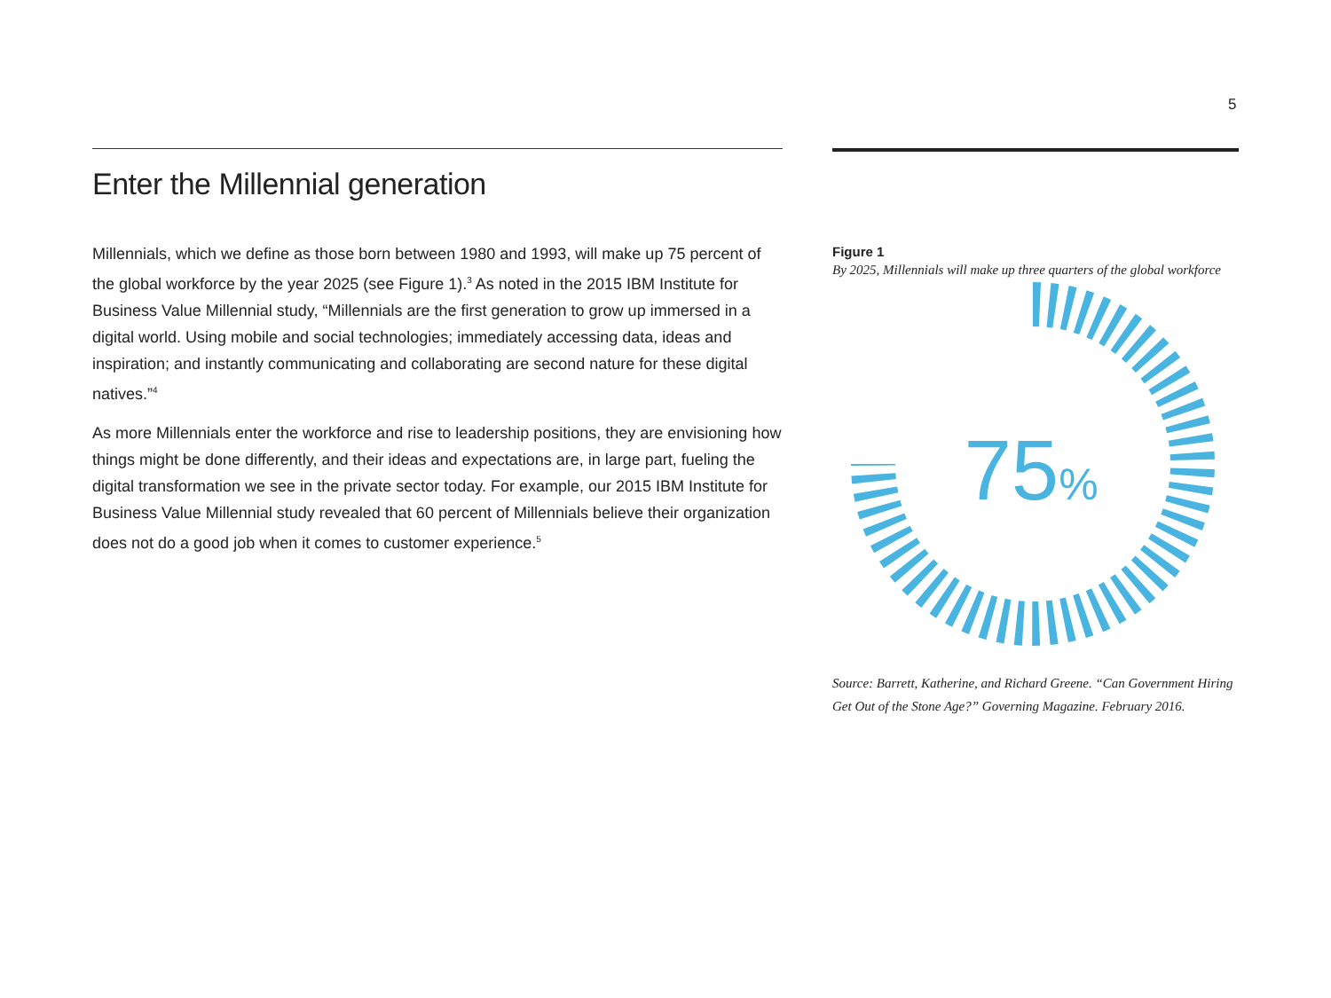5
Enter the Millennial generation
Millennials, which we define as those born between 1980 and 1993, will make up 75 percent of the global workforce by the year 2025 (see Figure 1).<sup>3</sup> As noted in the 2015 IBM Institute for Business Value Millennial study, “Millennials are the first generation to grow up immersed in a digital world. Using mobile and social technologies; immediately accessing data, ideas and inspiration; and instantly communicating and collaborating are second nature for these digital natives.”<sup>4</sup>
As more Millennials enter the workforce and rise to leadership positions, they are envisioning how things might be done differently, and their ideas and expectations are, in large part, fueling the digital transformation we see in the private sector today. For example, our 2015 IBM Institute for Business Value Millennial study revealed that 60 percent of Millennials believe their organization does not do a good job when it comes to customer experience.<sup>5</sup>
Figure 1
By 2025, Millennials will make up three quarters of the global workforce
75%
Source: Barrett, Katherine, and Richard Greene. “Can Government Hiring Get Out of the Stone Age?” Governing Magazine. February 2016.